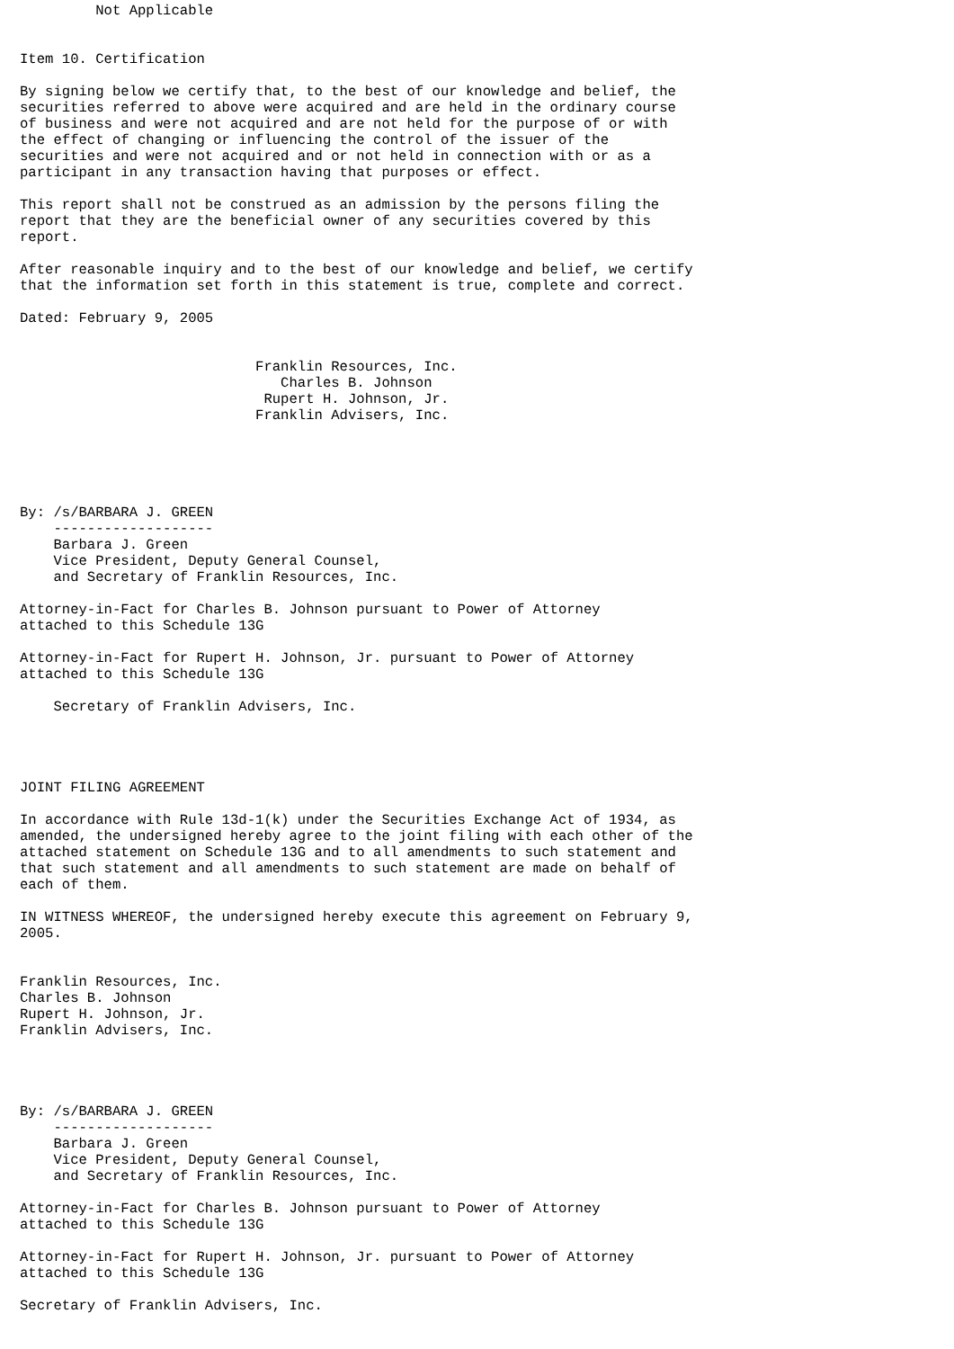Not Applicable


Item 10. Certification

By signing below we certify that, to the best of our knowledge and belief, the
securities referred to above were acquired and are held in the ordinary course
of business and were not acquired and are not held for the purpose of or with
the effect of changing or influencing the control of the issuer of the
securities and were not acquired and or not held in connection with or as a
participant in any transaction having that purposes or effect.

This report shall not be construed as an admission by the persons filing the
report that they are the beneficial owner of any securities covered by this
report.

After reasonable inquiry and to the best of our knowledge and belief, we certify
that the information set forth in this statement is true, complete and correct.

Dated: February 9, 2005


                            Franklin Resources, Inc.
                               Charles B. Johnson
                             Rupert H. Johnson, Jr.
                            Franklin Advisers, Inc.





By: /s/BARBARA J. GREEN
    -------------------
    Barbara J. Green
    Vice President, Deputy General Counsel,
    and Secretary of Franklin Resources, Inc.

Attorney-in-Fact for Charles B. Johnson pursuant to Power of Attorney
attached to this Schedule 13G

Attorney-in-Fact for Rupert H. Johnson, Jr. pursuant to Power of Attorney
attached to this Schedule 13G

    Secretary of Franklin Advisers, Inc.




JOINT FILING AGREEMENT

In accordance with Rule 13d-1(k) under the Securities Exchange Act of 1934, as
amended, the undersigned hereby agree to the joint filing with each other of the
attached statement on Schedule 13G and to all amendments to such statement and
that such statement and all amendments to such statement are made on behalf of
each of them.

IN WITNESS WHEREOF, the undersigned hereby execute this agreement on February 9,
2005.


Franklin Resources, Inc.
Charles B. Johnson
Rupert H. Johnson, Jr.
Franklin Advisers, Inc.




By: /s/BARBARA J. GREEN
    -------------------
    Barbara J. Green
    Vice President, Deputy General Counsel,
    and Secretary of Franklin Resources, Inc.

Attorney-in-Fact for Charles B. Johnson pursuant to Power of Attorney
attached to this Schedule 13G

Attorney-in-Fact for Rupert H. Johnson, Jr. pursuant to Power of Attorney
attached to this Schedule 13G

Secretary of Franklin Advisers, Inc.